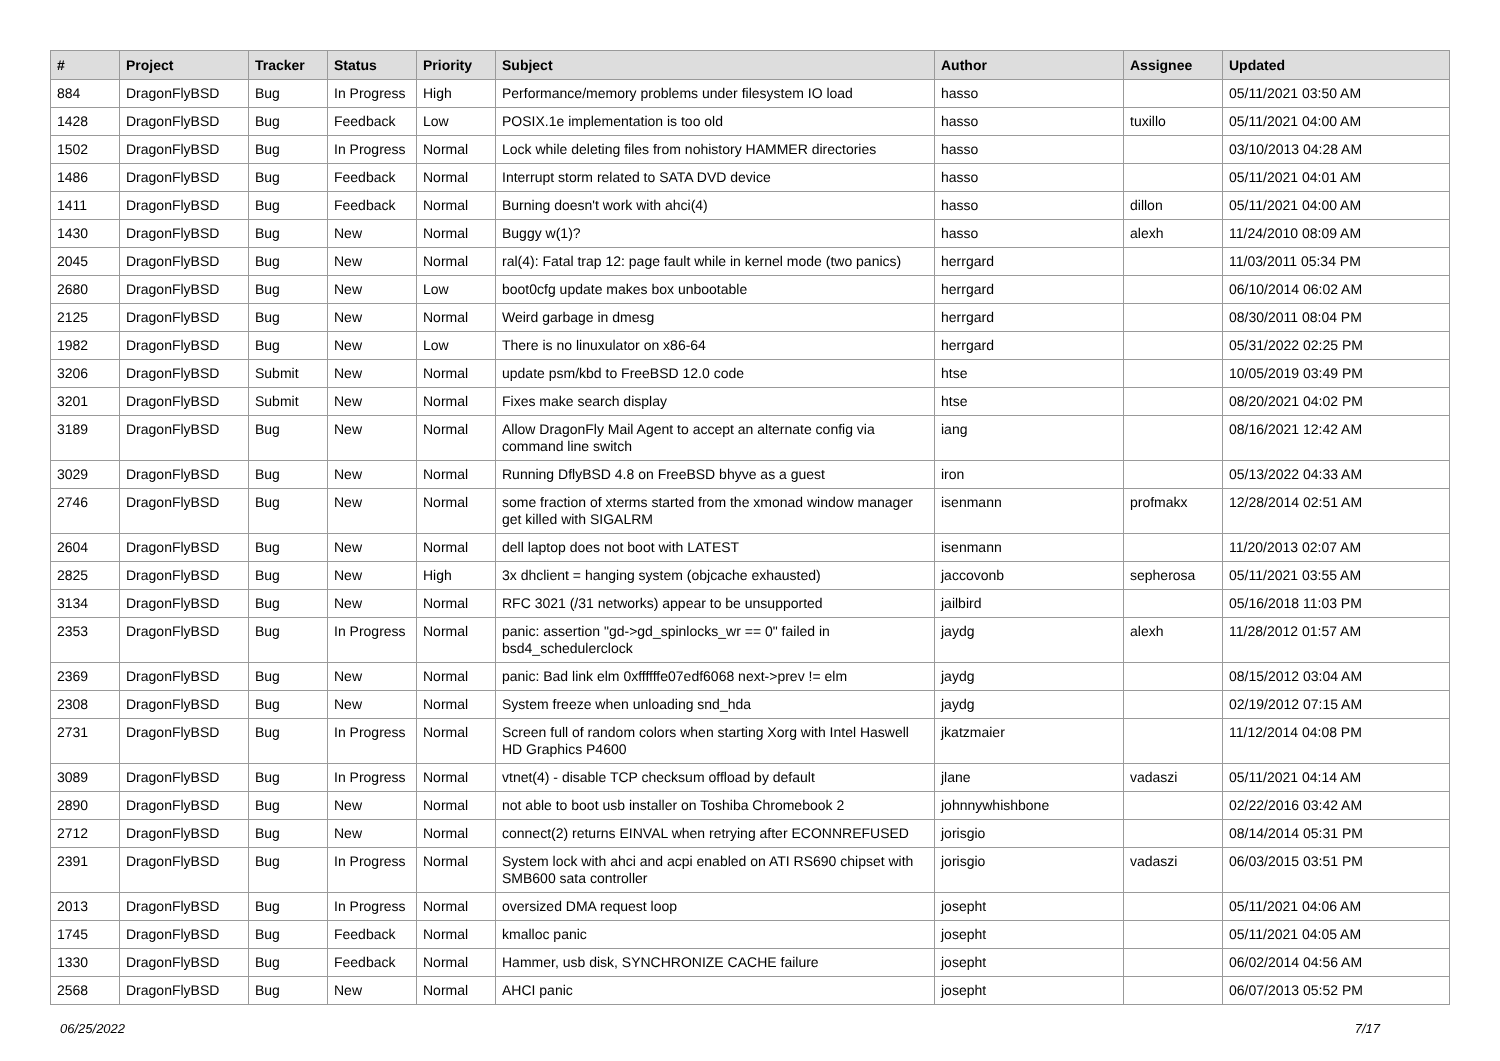| # | Project | Tracker | Status | Priority | Subject | Author | Assignee | Updated |
| --- | --- | --- | --- | --- | --- | --- | --- | --- |
| 884 | DragonFlyBSD | Bug | In Progress | High | Performance/memory problems under filesystem IO load | hasso | | 05/11/2021 03:50 AM |
| 1428 | DragonFlyBSD | Bug | Feedback | Low | POSIX.1e implementation is too old | hasso | tuxillo | 05/11/2021 04:00 AM |
| 1502 | DragonFlyBSD | Bug | In Progress | Normal | Lock while deleting files from nohistory HAMMER directories | hasso | | 03/10/2013 04:28 AM |
| 1486 | DragonFlyBSD | Bug | Feedback | Normal | Interrupt storm related to SATA DVD device | hasso | | 05/11/2021 04:01 AM |
| 1411 | DragonFlyBSD | Bug | Feedback | Normal | Burning doesn't work with ahci(4) | hasso | dillon | 05/11/2021 04:00 AM |
| 1430 | DragonFlyBSD | Bug | New | Normal | Buggy w(1)? | hasso | alexh | 11/24/2010 08:09 AM |
| 2045 | DragonFlyBSD | Bug | New | Normal | ral(4): Fatal trap 12: page fault while in kernel mode (two panics) | herrgard | | 11/03/2011 05:34 PM |
| 2680 | DragonFlyBSD | Bug | New | Low | boot0cfg update makes box unbootable | herrgard | | 06/10/2014 06:02 AM |
| 2125 | DragonFlyBSD | Bug | New | Normal | Weird garbage in dmesg | herrgard | | 08/30/2011 08:04 PM |
| 1982 | DragonFlyBSD | Bug | New | Low | There is no linuxulator on x86-64 | herrgard | | 05/31/2022 02:25 PM |
| 3206 | DragonFlyBSD | Submit | New | Normal | update psm/kbd to FreeBSD 12.0 code | htse | | 10/05/2019 03:49 PM |
| 3201 | DragonFlyBSD | Submit | New | Normal | Fixes make search display | htse | | 08/20/2021 04:02 PM |
| 3189 | DragonFlyBSD | Bug | New | Normal | Allow DragonFly Mail Agent to accept an alternate config via command line switch | iang | | 08/16/2021 12:42 AM |
| 3029 | DragonFlyBSD | Bug | New | Normal | Running DflyBSD 4.8 on FreeBSD bhyve as a guest | iron | | 05/13/2022 04:33 AM |
| 2746 | DragonFlyBSD | Bug | New | Normal | some fraction of xterms started from the xmonad window manager get killed with SIGALRM | isenmann | profmakx | 12/28/2014 02:51 AM |
| 2604 | DragonFlyBSD | Bug | New | Normal | dell laptop does not boot with LATEST | isenmann | | 11/20/2013 02:07 AM |
| 2825 | DragonFlyBSD | Bug | New | High | 3x dhclient = hanging system (objcache exhausted) | jaccovonb | sepherosa | 05/11/2021 03:55 AM |
| 3134 | DragonFlyBSD | Bug | New | Normal | RFC 3021 (/31 networks) appear to be unsupported | jailbird | | 05/16/2018 11:03 PM |
| 2353 | DragonFlyBSD | Bug | In Progress | Normal | panic: assertion "gd->gd_spinlocks_wr == 0" failed in bsd4_schedulerclock | jaydg | alexh | 11/28/2012 01:57 AM |
| 2369 | DragonFlyBSD | Bug | New | Normal | panic: Bad link elm 0xffffffe07edf6068 next->prev != elm | jaydg | | 08/15/2012 03:04 AM |
| 2308 | DragonFlyBSD | Bug | New | Normal | System freeze when unloading snd_hda | jaydg | | 02/19/2012 07:15 AM |
| 2731 | DragonFlyBSD | Bug | In Progress | Normal | Screen full of random colors when starting Xorg with Intel Haswell HD Graphics P4600 | jkatzmaier | | 11/12/2014 04:08 PM |
| 3089 | DragonFlyBSD | Bug | In Progress | Normal | vtnet(4) - disable TCP checksum offload by default | jlane | vadaszi | 05/11/2021 04:14 AM |
| 2890 | DragonFlyBSD | Bug | New | Normal | not able to boot usb installer on Toshiba Chromebook 2 | johnnywhishbone | | 02/22/2016 03:42 AM |
| 2712 | DragonFlyBSD | Bug | New | Normal | connect(2) returns EINVAL when retrying after ECONNREFUSED | jorisgio | | 08/14/2014 05:31 PM |
| 2391 | DragonFlyBSD | Bug | In Progress | Normal | System lock with ahci and acpi enabled on ATI RS690 chipset with SMB600 sata controller | jorisgio | vadaszi | 06/03/2015 03:51 PM |
| 2013 | DragonFlyBSD | Bug | In Progress | Normal | oversized DMA request loop | josepht | | 05/11/2021 04:06 AM |
| 1745 | DragonFlyBSD | Bug | Feedback | Normal | kmalloc panic | josepht | | 05/11/2021 04:05 AM |
| 1330 | DragonFlyBSD | Bug | Feedback | Normal | Hammer, usb disk, SYNCHRONIZE CACHE failure | josepht | | 06/02/2014 04:56 AM |
| 2568 | DragonFlyBSD | Bug | New | Normal | AHCI panic | josepht | | 06/07/2013 05:52 PM |
06/25/2022 7/17